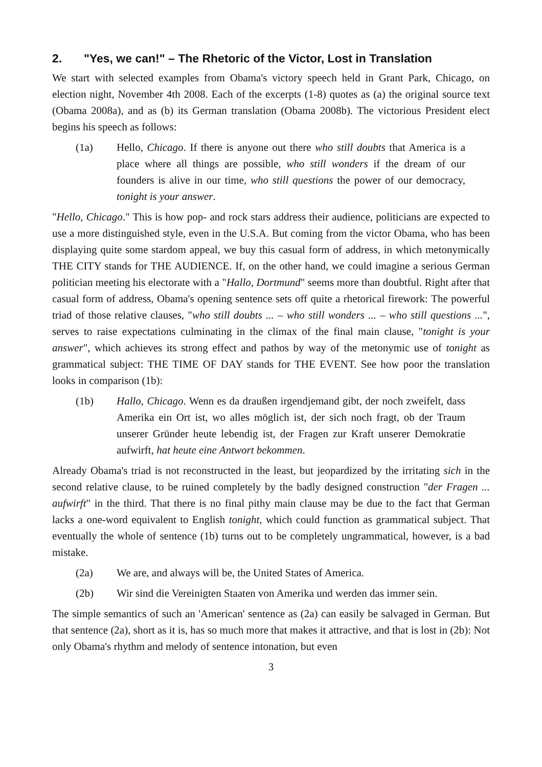2. "Yes, we can!" – The Rhetoric of the Victor, Lost in Translation
We start with selected examples from Obama's victory speech held in Grant Park, Chicago, on election night, November 4th 2008. Each of the excerpts (1-8) quotes as (a) the original source text (Obama 2008a), and as (b) its German translation (Obama 2008b). The victorious President elect begins his speech as follows:
(1a) Hello, Chicago. If there is anyone out there who still doubts that America is a place where all things are possible, who still wonders if the dream of our founders is alive in our time, who still questions the power of our democracy, tonight is your answer.
"Hello, Chicago." This is how pop- and rock stars address their audience, politicians are expected to use a more distinguished style, even in the U.S.A. But coming from the victor Obama, who has been displaying quite some stardom appeal, we buy this casual form of address, in which metonymically THE CITY stands for THE AUDIENCE. If, on the other hand, we could imagine a serious German politician meeting his electorate with a "Hallo, Dortmund" seems more than doubtful. Right after that casual form of address, Obama's opening sentence sets off quite a rhetorical firework: The powerful triad of those relative clauses, "who still doubts ... – who still wonders ... – who still questions ...", serves to raise expectations culminating in the climax of the final main clause, "tonight is your answer", which achieves its strong effect and pathos by way of the metonymic use of tonight as grammatical subject: THE TIME OF DAY stands for THE EVENT. See how poor the translation looks in comparison (1b):
(1b) Hallo, Chicago. Wenn es da draußen irgendjemand gibt, der noch zweifelt, dass Amerika ein Ort ist, wo alles möglich ist, der sich noch fragt, ob der Traum unserer Gründer heute lebendig ist, der Fragen zur Kraft unserer Demokratie aufwirft, hat heute eine Antwort bekommen.
Already Obama's triad is not reconstructed in the least, but jeopardized by the irritating sich in the second relative clause, to be ruined completely by the badly designed construction "der Fragen ... aufwirft" in the third. That there is no final pithy main clause may be due to the fact that German lacks a one-word equivalent to English tonight, which could function as grammatical subject. That eventually the whole of sentence (1b) turns out to be completely ungrammatical, however, is a bad mistake.
(2a) We are, and always will be, the United States of America.
(2b) Wir sind die Vereinigten Staaten von Amerika und werden das immer sein.
The simple semantics of such an 'American' sentence as (2a) can easily be salvaged in German. But that sentence (2a), short as it is, has so much more that makes it attractive, and that is lost in (2b): Not only Obama's rhythm and melody of sentence intonation, but even
3